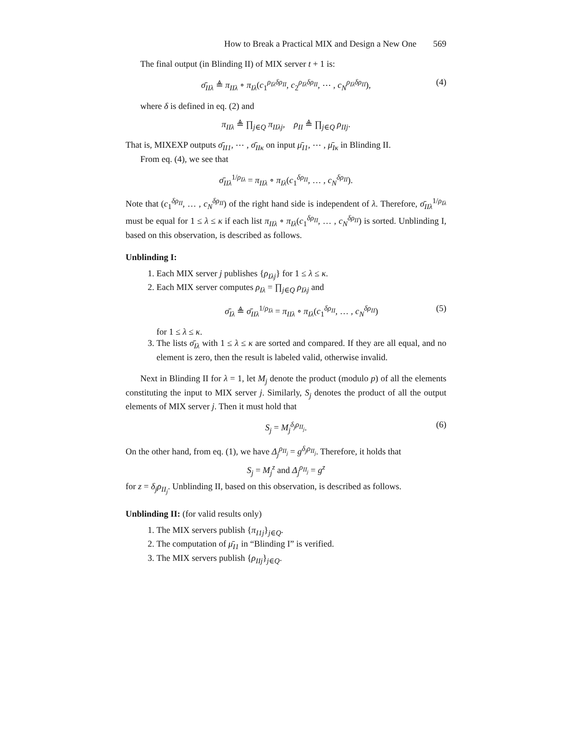How to Break a Practical MIX and Design a New One 569
The final output (in Blinding II) of MIX server t + 1 is:
σ̄<sub>IIλ</sub> ≜ π<sub>IIλ</sub> ∘ π<sub>Iλ</sub>(c<sub>1</sub><sup>ρ<sub>Iλ</sub>δρ<sub>II</sub></sup>, c<sub>2</sub><sup>ρ<sub>Iλ</sub>δρ<sub>II</sub></sup>, ⋯ , c<sub>N</sub><sup>ρ<sub>Iλ</sub>δρ<sub>II</sub></sup>), (4)
where δ is defined in eq. (2) and
π<sub>IIλ</sub> ≜ ∏<sub>j∈Q</sub> π<sub>IIλj</sub>, ρ<sub>II</sub> ≜ ∏<sub>j∈Q</sub> ρ<sub>IIj</sub>.
That is, MIXEXP outputs σ̄<sub>II1</sub>, ⋯ , σ̄<sub>IIκ</sub> on input μ̄<sub>I1</sub>, ⋯ , μ̄<sub>Iκ</sub> in Blinding II.
From eq. (4), we see that
σ̄<sub>IIλ</sub><sup>1/ρ<sub>Iλ</sub></sup> = π<sub>IIλ</sub> ∘ π<sub>Iλ</sub>(c<sub>1</sub><sup>δρ<sub>II</sub></sup>, … , c<sub>N</sub><sup>δρ<sub>II</sub></sup>).
Note that (c<sub>1</sub><sup>δρ<sub>II</sub></sup>, … , c<sub>N</sub><sup>δρ<sub>II</sub></sup>) of the right hand side is independent of λ. Therefore, σ̄<sub>IIλ</sub><sup>1/ρ<sub>Iλ</sub></sup> must be equal for 1 ≤ λ ≤ κ if each list π<sub>IIλ</sub> ∘ π<sub>Iλ</sub>(c<sub>1</sub><sup>δρ<sub>II</sub></sup>, … , c<sub>N</sub><sup>δρ<sub>II</sub></sup>) is sorted. Unblinding I, based on this observation, is described as follows.
Unblinding I:
1. Each MIX server j publishes {ρ<sub>Iλj</sub>} for 1 ≤ λ ≤ κ.
2. Each MIX server computes ρ<sub>Iλ</sub> = ∏<sub>j∈Q</sub> ρ<sub>Iλj</sub> and
σ̄<sub>Iλ</sub> ≜ σ̄<sub>IIλ</sub><sup>1/ρ<sub>Iλ</sub></sup> = π<sub>IIλ</sub> ∘ π<sub>Iλ</sub>(c<sub>1</sub><sup>δρ<sub>II</sub></sup>, … , c<sub>N</sub><sup>δρ<sub>II</sub></sup>) (5)
for 1 ≤ λ ≤ κ.
3. The lists σ̄<sub>Iλ</sub> with 1 ≤ λ ≤ κ are sorted and compared. If they are all equal, and no element is zero, then the result is labeled valid, otherwise invalid.
Next in Blinding II for λ = 1, let M<sub>j</sub> denote the product (modulo p) of all the elements constituting the input to MIX server j. Similarly, S<sub>j</sub> denotes the product of all the output elements of MIX server j. Then it must hold that
S<sub>j</sub> = M<sub>j</sub><sup>δ<sub>j</sub>ρ<sub>II<sub>j</sub></sub></sup>. (6)
On the other hand, from eq. (1), we have Δ<sub>j</sub><sup>ρ<sub>II<sub>j</sub></sub></sup> = g<sup>δ<sub>j</sub>ρ<sub>II<sub>j</sub></sub></sup>. Therefore, it holds that
S<sub>j</sub> = M<sub>j</sub><sup>z</sup> and Δ<sub>j</sub><sup>ρ<sub>II<sub>j</sub></sub></sup> = g<sup>z</sup>
for z = δ<sub>j</sub>ρ<sub>II<sub>j</sub></sub>. Unblinding II, based on this observation, is described as follows.
Unblinding II: (for valid results only)
1. The MIX servers publish {π<sub>I1j</sub>}<sub>j∈Q</sub>.
2. The computation of μ̄<sub>I1</sub> in “Blinding I” is verified.
3. The MIX servers publish {ρ<sub>IIj</sub>}<sub>j∈Q</sub>.